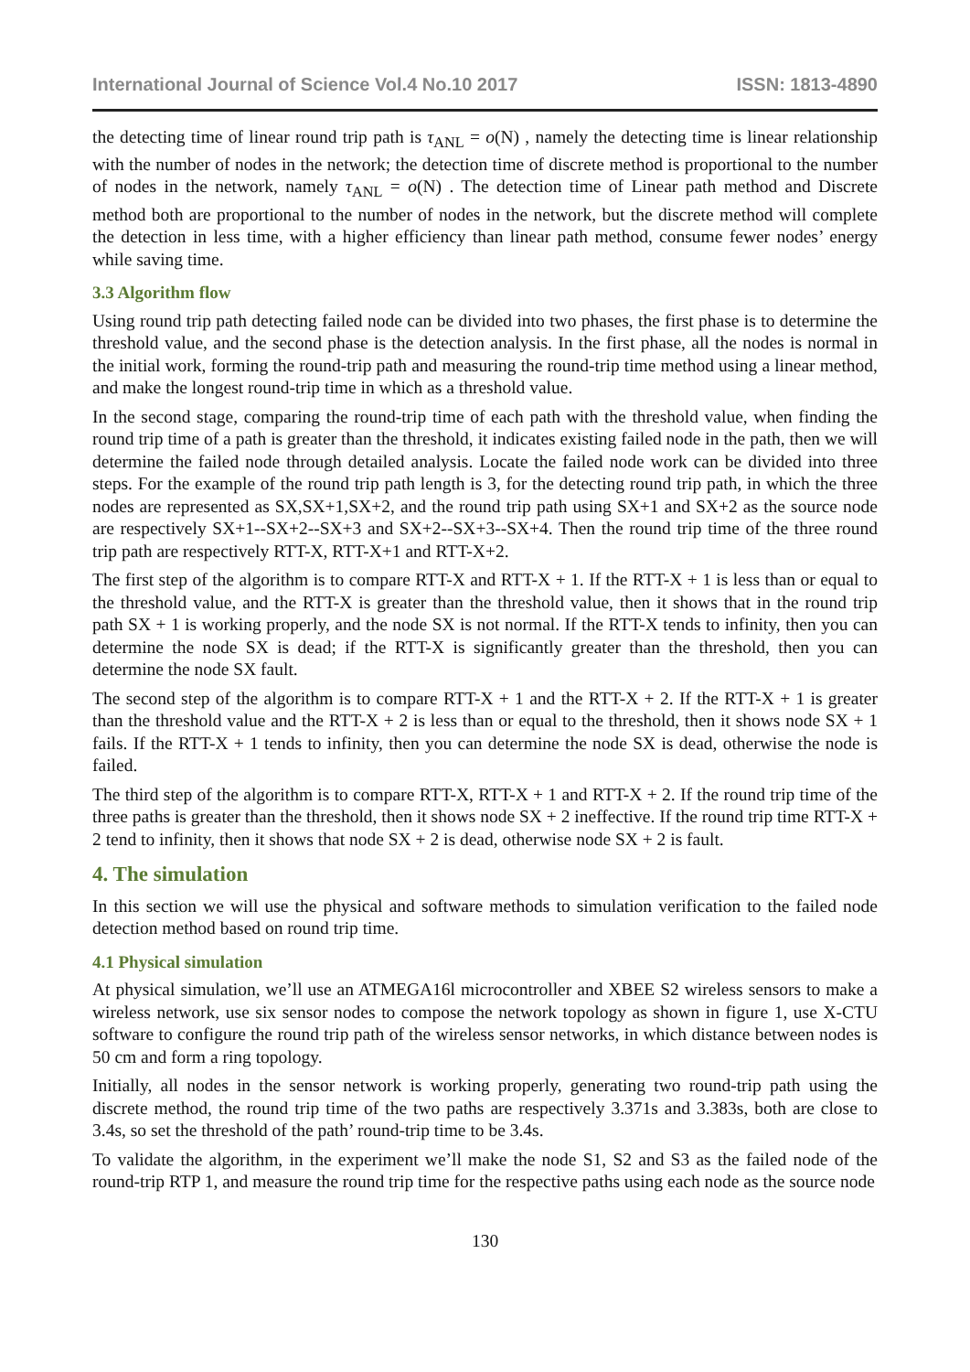International Journal of Science Vol.4 No.10 2017 ISSN: 1813-4890
the detecting time of linear round trip path is τ<sub>ANL</sub> = o(N) , namely the detecting time is linear relationship with the number of nodes in the network; the detection time of discrete method is proportional to the number of nodes in the network, namely τ<sub>ANL</sub> = o(N) . The detection time of Linear path method and Discrete method both are proportional to the number of nodes in the network, but the discrete method will complete the detection in less time, with a higher efficiency than linear path method, consume fewer nodes’ energy while saving time.
3.3 Algorithm flow
Using round trip path detecting failed node can be divided into two phases, the first phase is to determine the threshold value, and the second phase is the detection analysis. In the first phase, all the nodes is normal in the initial work, forming the round-trip path and measuring the round-trip time method using a linear method, and make the longest round-trip time in which as a threshold value.
In the second stage, comparing the round-trip time of each path with the threshold value, when finding the round trip time of a path is greater than the threshold, it indicates existing failed node in the path, then we will determine the failed node through detailed analysis. Locate the failed node work can be divided into three steps. For the example of the round trip path length is 3, for the detecting round trip path, in which the three nodes are represented as SX,SX+1,SX+2, and the round trip path using SX+1 and SX+2 as the source node are respectively SX+1--SX+2--SX+3 and SX+2--SX+3--SX+4. Then the round trip time of the three round trip path are respectively RTT-X, RTT-X+1 and RTT-X+2.
The first step of the algorithm is to compare RTT-X and RTT-X + 1. If the RTT-X + 1 is less than or equal to the threshold value, and the RTT-X is greater than the threshold value, then it shows that in the round trip path SX + 1 is working properly, and the node SX is not normal. If the RTT-X tends to infinity, then you can determine the node SX is dead; if the RTT-X is significantly greater than the threshold, then you can determine the node SX fault.
The second step of the algorithm is to compare RTT-X + 1 and the RTT-X + 2. If the RTT-X + 1 is greater than the threshold value and the RTT-X + 2 is less than or equal to the threshold, then it shows node SX + 1 fails. If the RTT-X + 1 tends to infinity, then you can determine the node SX is dead, otherwise the node is failed.
The third step of the algorithm is to compare RTT-X, RTT-X + 1 and RTT-X + 2. If the round trip time of the three paths is greater than the threshold, then it shows node SX + 2 ineffective. If the round trip time RTT-X + 2 tend to infinity, then it shows that node SX + 2 is dead, otherwise node SX + 2 is fault.
4. The simulation
In this section we will use the physical and software methods to simulation verification to the failed node detection method based on round trip time.
4.1 Physical simulation
At physical simulation, we’ll use an ATMEGA16l microcontroller and XBEE S2 wireless sensors to make a wireless network, use six sensor nodes to compose the network topology as shown in figure 1, use X-CTU software to configure the round trip path of the wireless sensor networks, in which distance between nodes is 50 cm and form a ring topology.
Initially, all nodes in the sensor network is working properly, generating two round-trip path using the discrete method, the round trip time of the two paths are respectively 3.371s and 3.383s, both are close to 3.4s, so set the threshold of the path’ round-trip time to be 3.4s.
To validate the algorithm, in the experiment we’ll make the node S1, S2 and S3 as the failed node of the round-trip RTP 1, and measure the round trip time for the respective paths using each node as the source node
130